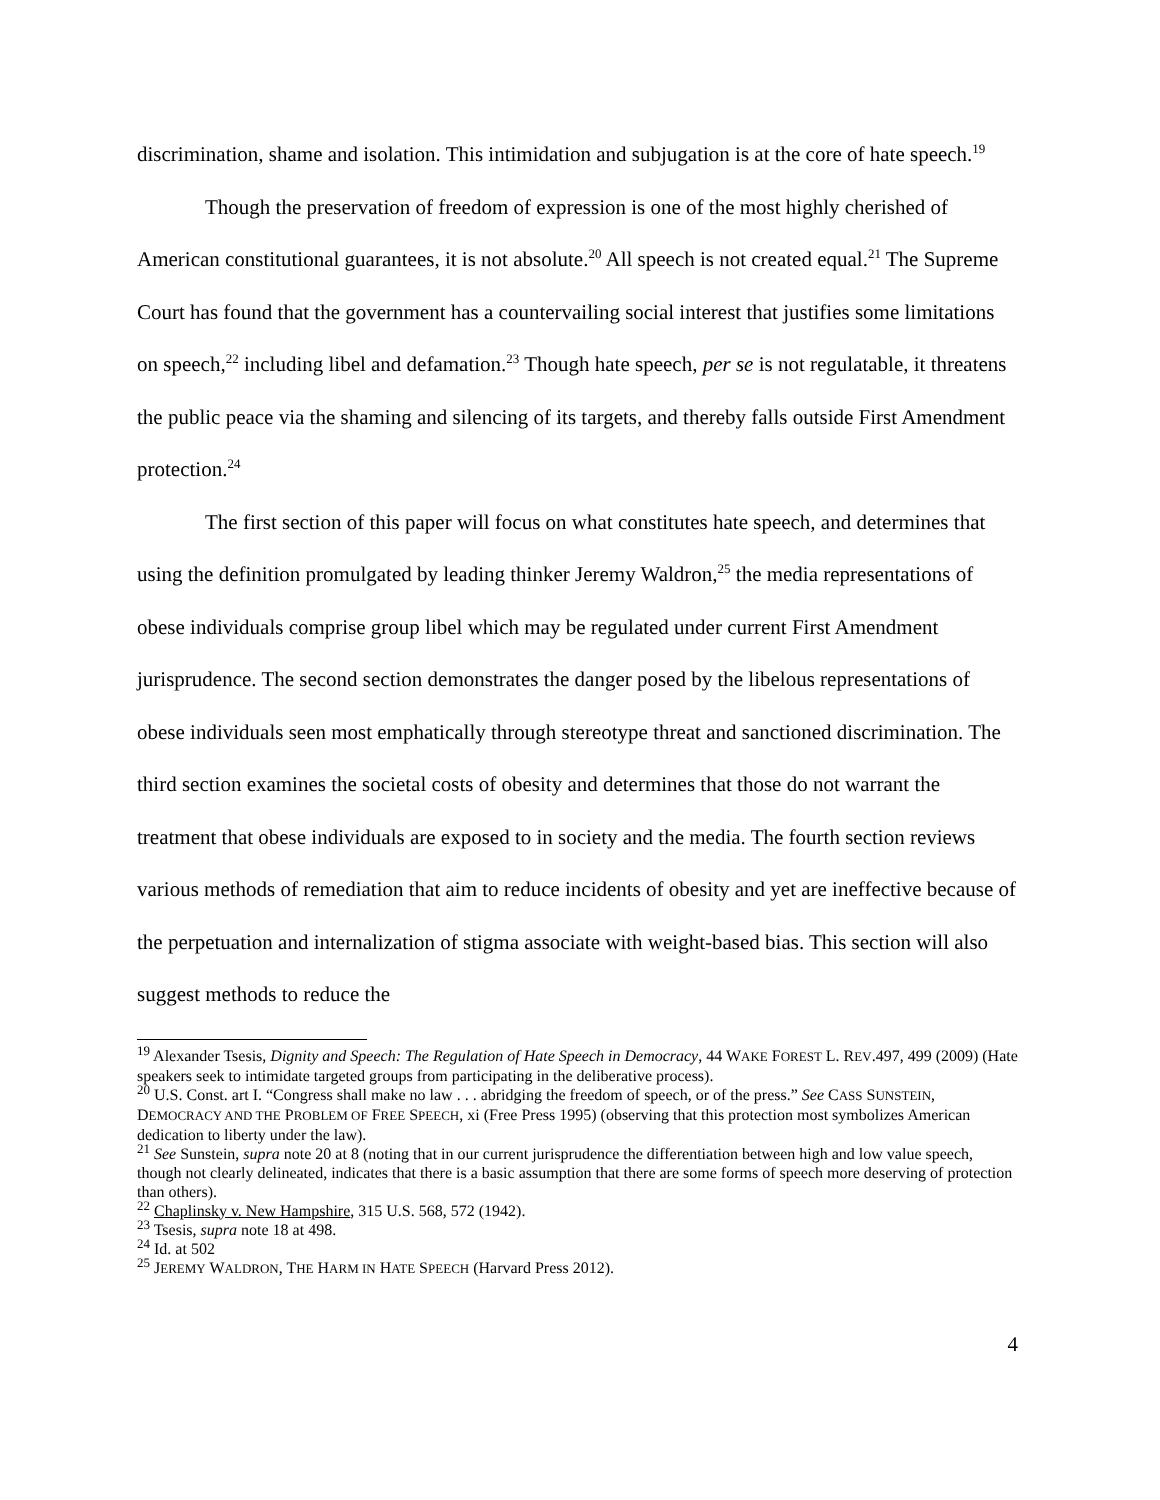discrimination, shame and isolation. This intimidation and subjugation is at the core of hate speech.<sup>19</sup>
Though the preservation of freedom of expression is one of the most highly cherished of American constitutional guarantees, it is not absolute.<sup>20</sup> All speech is not created equal.<sup>21</sup> The Supreme Court has found that the government has a countervailing social interest that justifies some limitations on speech,<sup>22</sup> including libel and defamation.<sup>23</sup> Though hate speech, per se is not regulatable, it threatens the public peace via the shaming and silencing of its targets, and thereby falls outside First Amendment protection.<sup>24</sup>
The first section of this paper will focus on what constitutes hate speech, and determines that using the definition promulgated by leading thinker Jeremy Waldron,<sup>25</sup> the media representations of obese individuals comprise group libel which may be regulated under current First Amendment jurisprudence. The second section demonstrates the danger posed by the libelous representations of obese individuals seen most emphatically through stereotype threat and sanctioned discrimination. The third section examines the societal costs of obesity and determines that those do not warrant the treatment that obese individuals are exposed to in society and the media. The fourth section reviews various methods of remediation that aim to reduce incidents of obesity and yet are ineffective because of the perpetuation and internalization of stigma associate with weight-based bias. This section will also suggest methods to reduce the
<sup>19</sup> Alexander Tsesis, Dignity and Speech: The Regulation of Hate Speech in Democracy, 44 WAKE FOREST L. REV.497, 499 (2009) (Hate speakers seek to intimidate targeted groups from participating in the deliberative process).
<sup>20</sup> U.S. Const. art I. “Congress shall make no law . . . abridging the freedom of speech, or of the press.” See CASS SUNSTEIN, DEMOCRACY AND THE PROBLEM OF FREE SPEECH, xi (Free Press 1995) (observing that this protection most symbolizes American dedication to liberty under the law).
<sup>21</sup> See Sunstein, supra note 20 at 8 (noting that in our current jurisprudence the differentiation between high and low value speech, though not clearly delineated, indicates that there is a basic assumption that there are some forms of speech more deserving of protection than others).
<sup>22</sup> Chaplinsky v. New Hampshire, 315 U.S. 568, 572 (1942).
<sup>23</sup> Tsesis, supra note 18 at 498.
<sup>24</sup> Id. at 502
<sup>25</sup> JEREMY WALDRON, THE HARM IN HATE SPEECH (Harvard Press 2012).
4